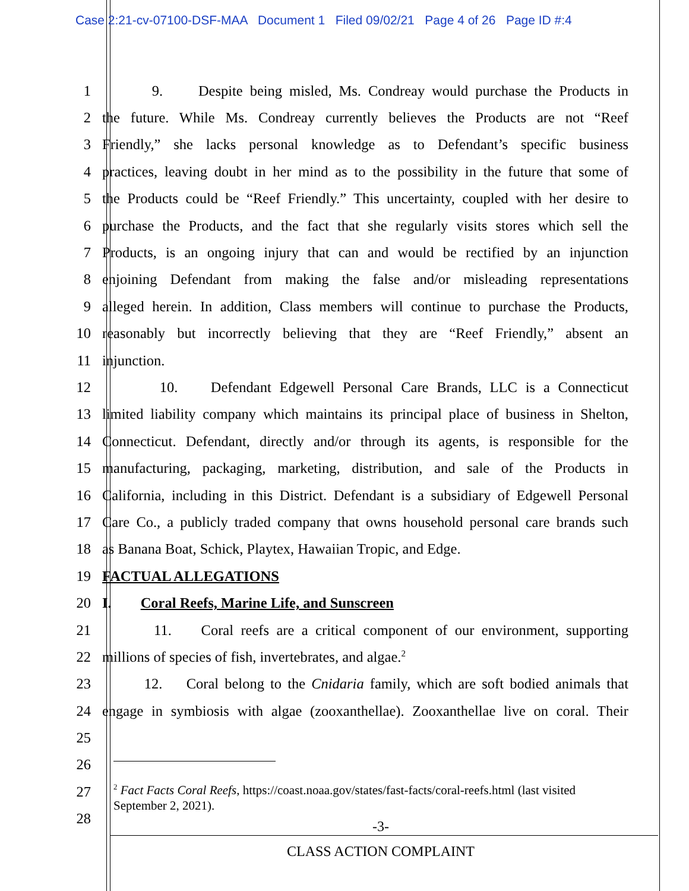Case 2:21-cv-07100-DSF-MAA Document 1 Filed 09/02/21 Page 4 of 26 Page ID #:4
1 9. Despite being misled, Ms. Condreay would purchase the Products in
2 the future. While Ms. Condreay currently believes the Products are not “Reef
3 Friendly,” she lacks personal knowledge as to Defendant’s specific business
4 practices, leaving doubt in her mind as to the possibility in the future that some of
5 the Products could be “Reef Friendly.” This uncertainty, coupled with her desire to
6 purchase the Products, and the fact that she regularly visits stores which sell the
7 Products, is an ongoing injury that can and would be rectified by an injunction
8 enjoining Defendant from making the false and/or misleading representations
9 alleged herein. In addition, Class members will continue to purchase the Products,
10 reasonably but incorrectly believing that they are “Reef Friendly,” absent an
11 injunction.
12 10. Defendant Edgewell Personal Care Brands, LLC is a Connecticut
13 limited liability company which maintains its principal place of business in Shelton,
14 Connecticut. Defendant, directly and/or through its agents, is responsible for the
15 manufacturing, packaging, marketing, distribution, and sale of the Products in
16 California, including in this District. Defendant is a subsidiary of Edgewell Personal
17 Care Co., a publicly traded company that owns household personal care brands such
18 as Banana Boat, Schick, Playtex, Hawaiian Tropic, and Edge.
19 FACTUAL ALLEGATIONS
20 I. Coral Reefs, Marine Life, and Sunscreen
21 11. Coral reefs are a critical component of our environment, supporting
22 millions of species of fish, invertebrates, and algae.<sup>2</sup>
23 12. Coral belong to the Cnidaria family, which are soft bodied animals that
24 engage in symbiosis with algae (zooxanthellae). Zooxanthellae live on coral. Their
25
26
27
28
<sup>2</sup> Fact Facts Coral Reefs, https://coast.noaa.gov/states/fast-facts/coral-reefs.html (last visited September 2, 2021).
-3-
CLASS ACTION COMPLAINT